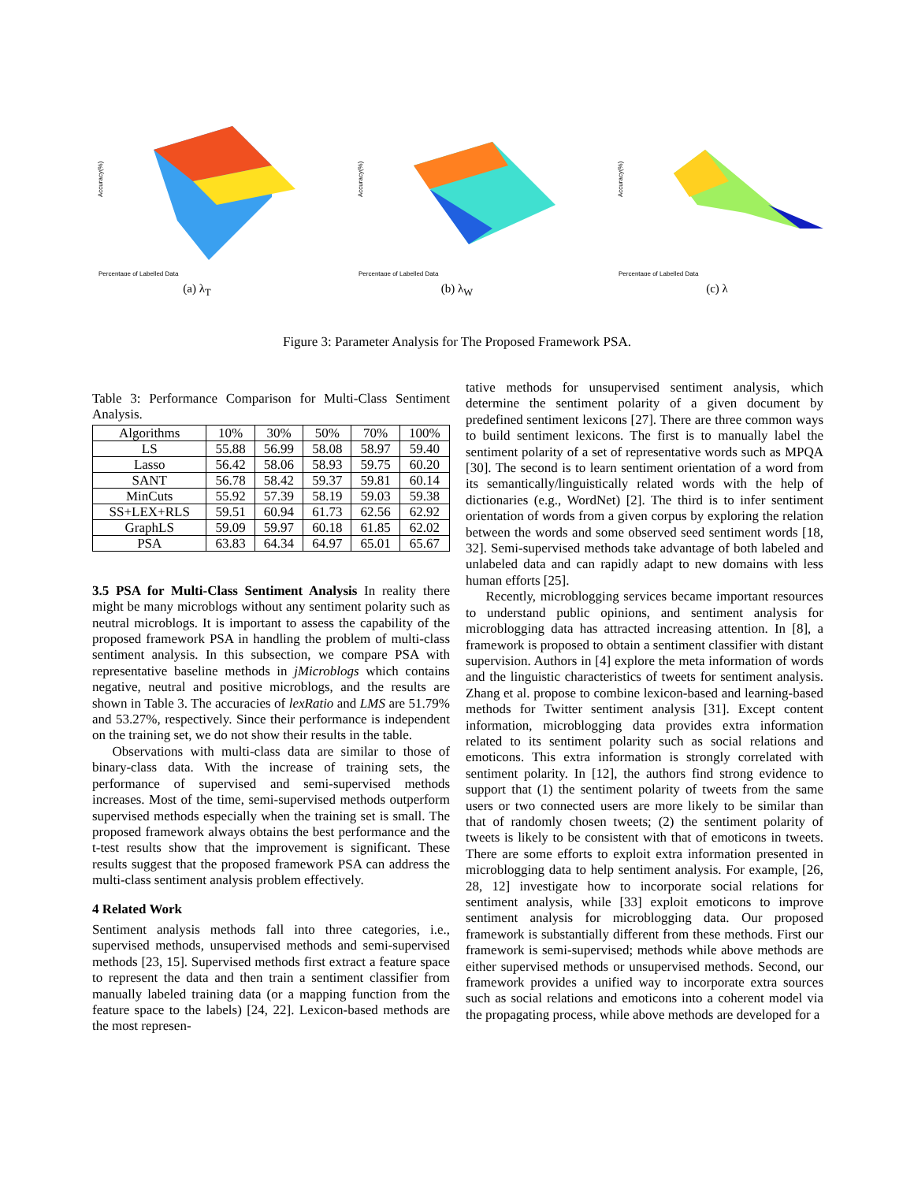Percentage of Labelled Data
Accuracy(%)
(a) λ<sub>T</sub>
Percentage of Labelled Data
Accuracy(%)
(b) λ<sub>W</sub>
Percentage of Labelled Data
Accuracy(%)
(c) λ
Figure 3: Parameter Analysis for The Proposed Framework PSA.
Table 3: Performance Comparison for Multi-Class Sentiment Analysis.
| Algorithms | 10% | 30% | 50% | 70% | 100% |
| --- | --- | --- | --- | --- | --- |
| LS | 55.88 | 56.99 | 58.08 | 58.97 | 59.40 |
| Lasso | 56.42 | 58.06 | 58.93 | 59.75 | 60.20 |
| SANT | 56.78 | 58.42 | 59.37 | 59.81 | 60.14 |
| MinCuts | 55.92 | 57.39 | 58.19 | 59.03 | 59.38 |
| SS+LEX+RLS | 59.51 | 60.94 | 61.73 | 62.56 | 62.92 |
| GraphLS | 59.09 | 59.97 | 60.18 | 61.85 | 62.02 |
| PSA | 63.83 | 64.34 | 64.97 | 65.01 | 65.67 |
3.5 PSA for Multi-Class Sentiment Analysis In reality there might be many microblogs without any sentiment polarity such as neutral microblogs. It is important to assess the capability of the proposed framework PSA in handling the problem of multi-class sentiment analysis. In this subsection, we compare PSA with representative baseline methods in jMicroblogs which contains negative, neutral and positive microblogs, and the results are shown in Table 3. The accuracies of lexRatio and LMS are 51.79% and 53.27%, respectively. Since their performance is independent on the training set, we do not show their results in the table.
Observations with multi-class data are similar to those of binary-class data. With the increase of training sets, the performance of supervised and semi-supervised methods increases. Most of the time, semi-supervised methods outperform supervised methods especially when the training set is small. The proposed framework always obtains the best performance and the t-test results show that the improvement is significant. These results suggest that the proposed framework PSA can address the multi-class sentiment analysis problem effectively.
4 Related Work
Sentiment analysis methods fall into three categories, i.e., supervised methods, unsupervised methods and semi-supervised methods [23, 15]. Supervised methods first extract a feature space to represent the data and then train a sentiment classifier from manually labeled training data (or a mapping function from the feature space to the labels) [24, 22]. Lexicon-based methods are the most represen-
tative methods for unsupervised sentiment analysis, which determine the sentiment polarity of a given document by predefined sentiment lexicons [27]. There are three common ways to build sentiment lexicons. The first is to manually label the sentiment polarity of a set of representative words such as MPQA [30]. The second is to learn sentiment orientation of a word from its semantically/linguistically related words with the help of dictionaries (e.g., WordNet) [2]. The third is to infer sentiment orientation of words from a given corpus by exploring the relation between the words and some observed seed sentiment words [18, 32]. Semi-supervised methods take advantage of both labeled and unlabeled data and can rapidly adapt to new domains with less human efforts [25].
Recently, microblogging services became important resources to understand public opinions, and sentiment analysis for microblogging data has attracted increasing attention. In [8], a framework is proposed to obtain a sentiment classifier with distant supervision. Authors in [4] explore the meta information of words and the linguistic characteristics of tweets for sentiment analysis. Zhang et al. propose to combine lexicon-based and learning-based methods for Twitter sentiment analysis [31]. Except content information, microblogging data provides extra information related to its sentiment polarity such as social relations and emoticons. This extra information is strongly correlated with sentiment polarity. In [12], the authors find strong evidence to support that (1) the sentiment polarity of tweets from the same users or two connected users are more likely to be similar than that of randomly chosen tweets; (2) the sentiment polarity of tweets is likely to be consistent with that of emoticons in tweets. There are some efforts to exploit extra information presented in microblogging data to help sentiment analysis. For example, [26, 28, 12] investigate how to incorporate social relations for sentiment analysis, while [33] exploit emoticons to improve sentiment analysis for microblogging data. Our proposed framework is substantially different from these methods. First our framework is semi-supervised; methods while above methods are either supervised methods or unsupervised methods. Second, our framework provides a unified way to incorporate extra sources such as social relations and emoticons into a coherent model via the propagating process, while above methods are developed for a